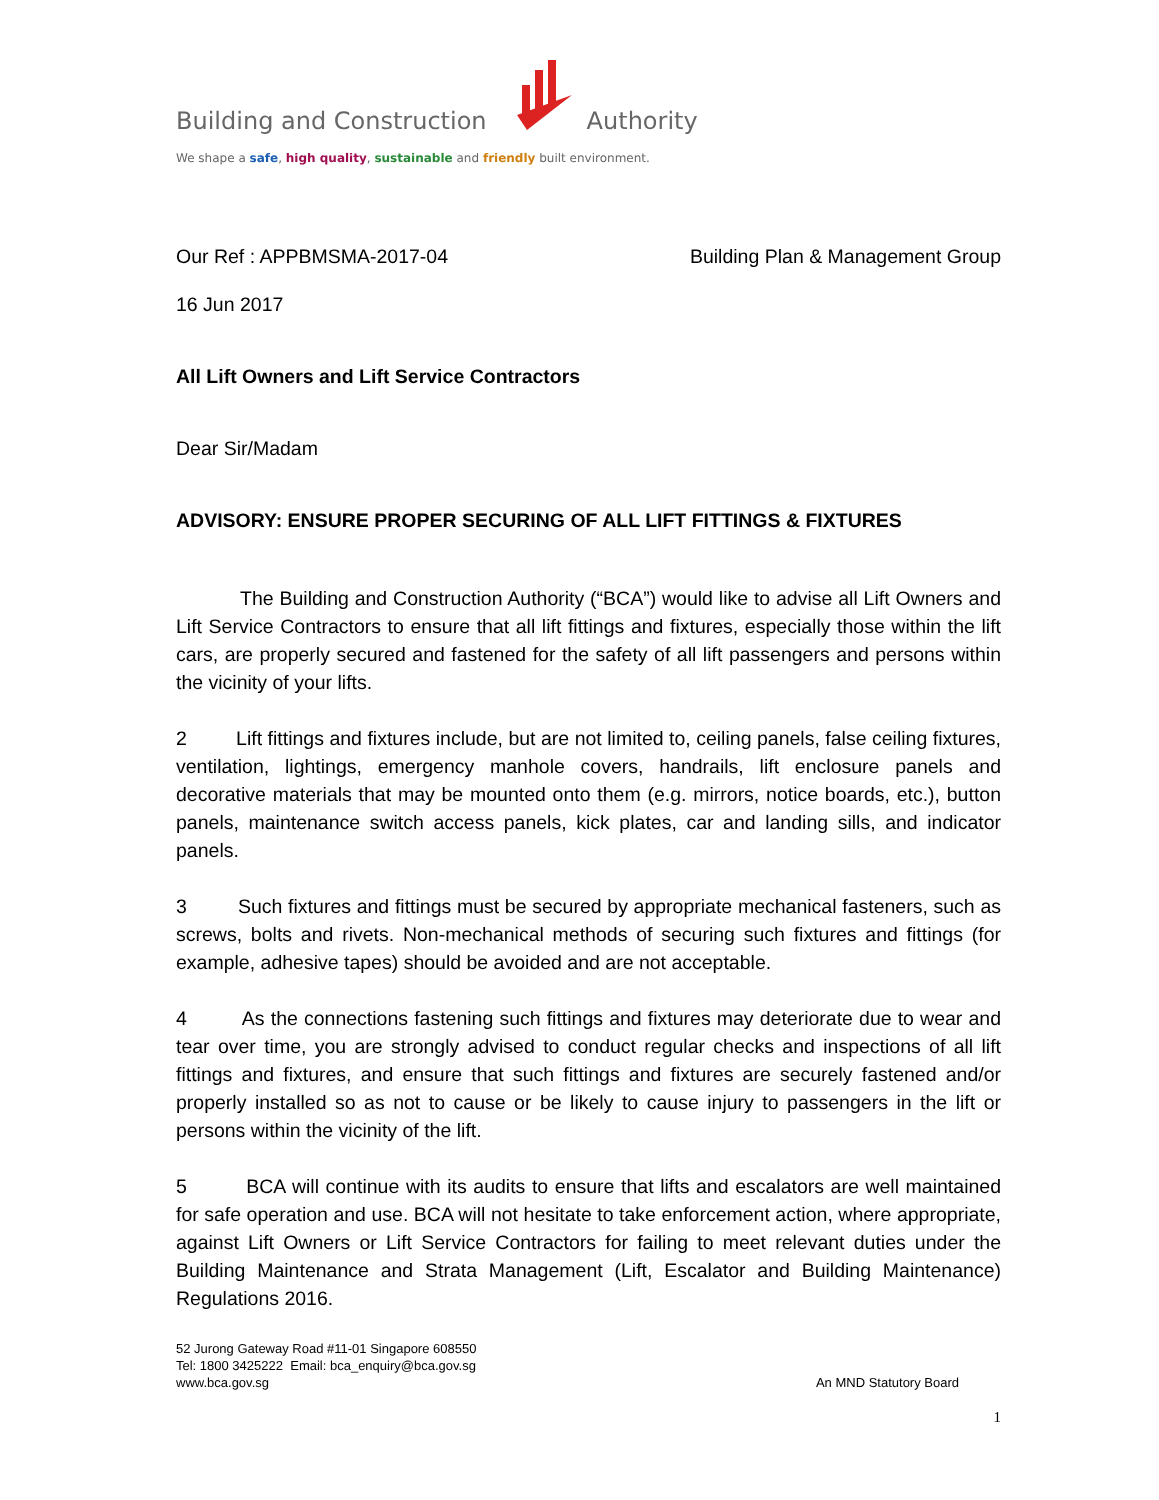Building and Construction Authority
We shape a safe, high quality, sustainable and friendly built environment.
Our Ref : APPBMSMA-2017-04 Building Plan & Management Group
16 Jun 2017
All Lift Owners and Lift Service Contractors
Dear Sir/Madam
ADVISORY: ENSURE PROPER SECURING OF ALL LIFT FITTINGS & FIXTURES
The Building and Construction Authority (“BCA”) would like to advise all Lift Owners and Lift Service Contractors to ensure that all lift fittings and fixtures, especially those within the lift cars, are properly secured and fastened for the safety of all lift passengers and persons within the vicinity of your lifts.
2 Lift fittings and fixtures include, but are not limited to, ceiling panels, false ceiling fixtures, ventilation, lightings, emergency manhole covers, handrails, lift enclosure panels and decorative materials that may be mounted onto them (e.g. mirrors, notice boards, etc.), button panels, maintenance switch access panels, kick plates, car and landing sills, and indicator panels.
3 Such fixtures and fittings must be secured by appropriate mechanical fasteners, such as screws, bolts and rivets. Non-mechanical methods of securing such fixtures and fittings (for example, adhesive tapes) should be avoided and are not acceptable.
4 As the connections fastening such fittings and fixtures may deteriorate due to wear and tear over time, you are strongly advised to conduct regular checks and inspections of all lift fittings and fixtures, and ensure that such fittings and fixtures are securely fastened and/or properly installed so as not to cause or be likely to cause injury to passengers in the lift or persons within the vicinity of the lift.
5 BCA will continue with its audits to ensure that lifts and escalators are well maintained for safe operation and use. BCA will not hesitate to take enforcement action, where appropriate, against Lift Owners or Lift Service Contractors for failing to meet relevant duties under the Building Maintenance and Strata Management (Lift, Escalator and Building Maintenance) Regulations 2016.
52 Jurong Gateway Road #11-01 Singapore 608550
Tel: 1800 3425222 Email: bca_enquiry@bca.gov.sg
www.bca.gov.sg
An MND Statutory Board
1